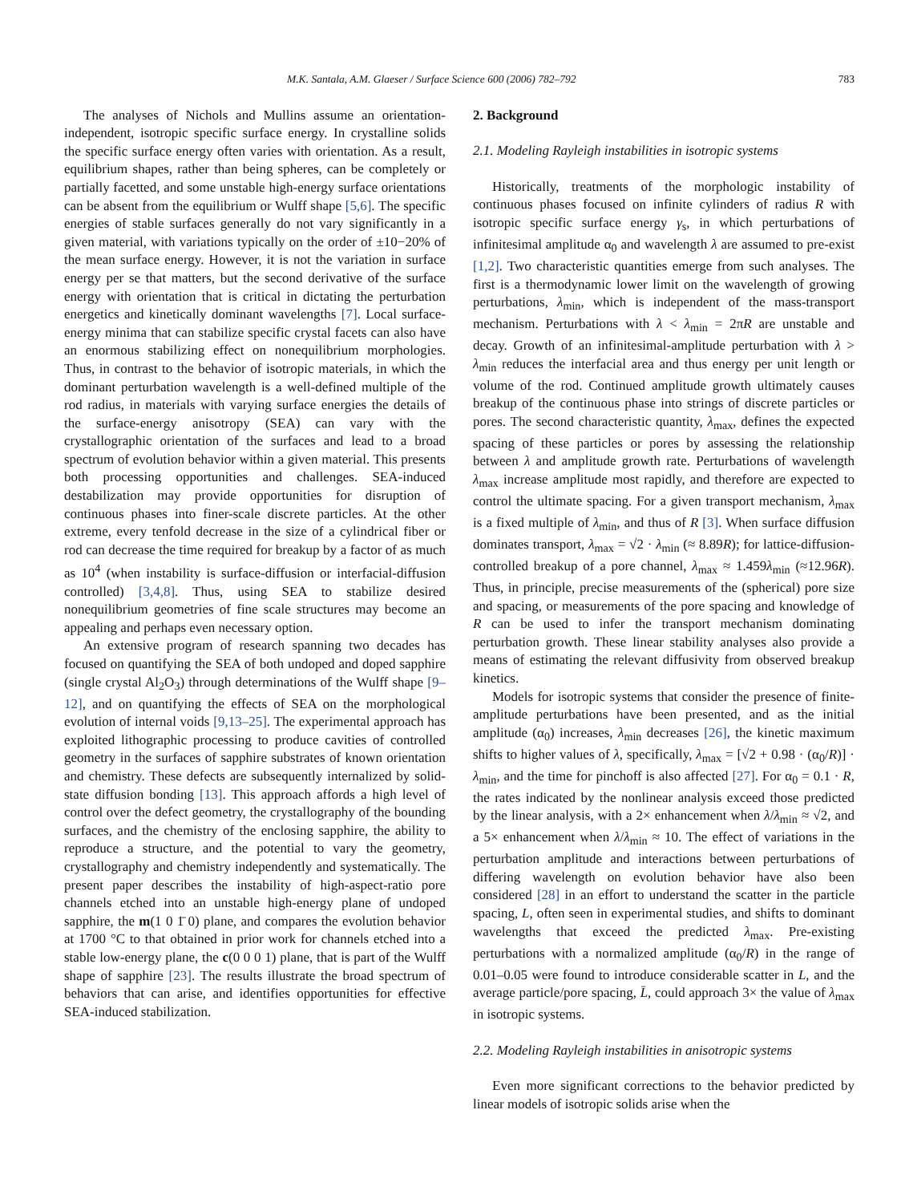M.K. Santala, A.M. Glaeser / Surface Science 600 (2006) 782–792 783
The analyses of Nichols and Mullins assume an orientation-independent, isotropic specific surface energy. In crystalline solids the specific surface energy often varies with orientation. As a result, equilibrium shapes, rather than being spheres, can be completely or partially facetted, and some unstable high-energy surface orientations can be absent from the equilibrium or Wulff shape [5,6]. The specific energies of stable surfaces generally do not vary significantly in a given material, with variations typically on the order of ±10−20% of the mean surface energy. However, it is not the variation in surface energy per se that matters, but the second derivative of the surface energy with orientation that is critical in dictating the perturbation energetics and kinetically dominant wavelengths [7]. Local surface-energy minima that can stabilize specific crystal facets can also have an enormous stabilizing effect on nonequilibrium morphologies. Thus, in contrast to the behavior of isotropic materials, in which the dominant perturbation wavelength is a well-defined multiple of the rod radius, in materials with varying surface energies the details of the surface-energy anisotropy (SEA) can vary with the crystallographic orientation of the surfaces and lead to a broad spectrum of evolution behavior within a given material. This presents both processing opportunities and challenges. SEA-induced destabilization may provide opportunities for disruption of continuous phases into finer-scale discrete particles. At the other extreme, every tenfold decrease in the size of a cylindrical fiber or rod can decrease the time required for breakup by a factor of as much as 10<sup>4</sup> (when instability is surface-diffusion or interfacial-diffusion controlled) [3,4,8]. Thus, using SEA to stabilize desired nonequilibrium geometries of fine scale structures may become an appealing and perhaps even necessary option.
An extensive program of research spanning two decades has focused on quantifying the SEA of both undoped and doped sapphire (single crystal Al<sub>2</sub>O<sub>3</sub>) through determinations of the Wulff shape [9–12], and on quantifying the effects of SEA on the morphological evolution of internal voids [9,13–25]. The experimental approach has exploited lithographic processing to produce cavities of controlled geometry in the surfaces of sapphire substrates of known orientation and chemistry. These defects are subsequently internalized by solid-state diffusion bonding [13]. This approach affords a high level of control over the defect geometry, the crystallography of the bounding surfaces, and the chemistry of the enclosing sapphire, the ability to reproduce a structure, and the potential to vary the geometry, crystallography and chemistry independently and systematically. The present paper describes the instability of high-aspect-ratio pore channels etched into an unstable high-energy plane of undoped sapphire, the m(1 0 1̄ 0) plane, and compares the evolution behavior at 1700 °C to that obtained in prior work for channels etched into a stable low-energy plane, the c(0 0 0 1) plane, that is part of the Wulff shape of sapphire [23]. The results illustrate the broad spectrum of behaviors that can arise, and identifies opportunities for effective SEA-induced stabilization.
2. Background
2.1. Modeling Rayleigh instabilities in isotropic systems
Historically, treatments of the morphologic instability of continuous phases focused on infinite cylinders of radius R with isotropic specific surface energy γ<sub>s</sub>, in which perturbations of infinitesimal amplitude α<sub>0</sub> and wavelength λ are assumed to pre-exist [1,2]. Two characteristic quantities emerge from such analyses. The first is a thermodynamic lower limit on the wavelength of growing perturbations, λ<sub>min</sub>, which is independent of the mass-transport mechanism. Perturbations with λ < λ<sub>min</sub> = 2πR are unstable and decay. Growth of an infinitesimal-amplitude perturbation with λ > λ<sub>min</sub> reduces the interfacial area and thus energy per unit length or volume of the rod. Continued amplitude growth ultimately causes breakup of the continuous phase into strings of discrete particles or pores. The second characteristic quantity, λ<sub>max</sub>, defines the expected spacing of these particles or pores by assessing the relationship between λ and amplitude growth rate. Perturbations of wavelength λ<sub>max</sub> increase amplitude most rapidly, and therefore are expected to control the ultimate spacing. For a given transport mechanism, λ<sub>max</sub> is a fixed multiple of λ<sub>min</sub>, and thus of R [3]. When surface diffusion dominates transport, λ<sub>max</sub> = √2 · λ<sub>min</sub> (≈ 8.89R); for lattice-diffusion-controlled breakup of a pore channel, λ<sub>max</sub> ≈ 1.459λ<sub>min</sub> (≈12.96R). Thus, in principle, precise measurements of the (spherical) pore size and spacing, or measurements of the pore spacing and knowledge of R can be used to infer the transport mechanism dominating perturbation growth. These linear stability analyses also provide a means of estimating the relevant diffusivity from observed breakup kinetics.
Models for isotropic systems that consider the presence of finite-amplitude perturbations have been presented, and as the initial amplitude (α<sub>0</sub>) increases, λ<sub>min</sub> decreases [26], the kinetic maximum shifts to higher values of λ, specifically, λ<sub>max</sub> = [√2 + 0.98 · (α<sub>0</sub>/R)] · λ<sub>min</sub>, and the time for pinchoff is also affected [27]. For α<sub>0</sub> = 0.1 · R, the rates indicated by the nonlinear analysis exceed those predicted by the linear analysis, with a 2× enhancement when λ/λ<sub>min</sub> ≈ √2, and a 5× enhancement when λ/λ<sub>min</sub> ≈ 10. The effect of variations in the perturbation amplitude and interactions between perturbations of differing wavelength on evolution behavior have also been considered [28] in an effort to understand the scatter in the particle spacing, L, often seen in experimental studies, and shifts to dominant wavelengths that exceed the predicted λ<sub>max</sub>. Pre-existing perturbations with a normalized amplitude (α<sub>0</sub>/R) in the range of 0.01–0.05 were found to introduce considerable scatter in L, and the average particle/pore spacing, L̄, could approach 3× the value of λ<sub>max</sub> in isotropic systems.
2.2. Modeling Rayleigh instabilities in anisotropic systems
Even more significant corrections to the behavior predicted by linear models of isotropic solids arise when the